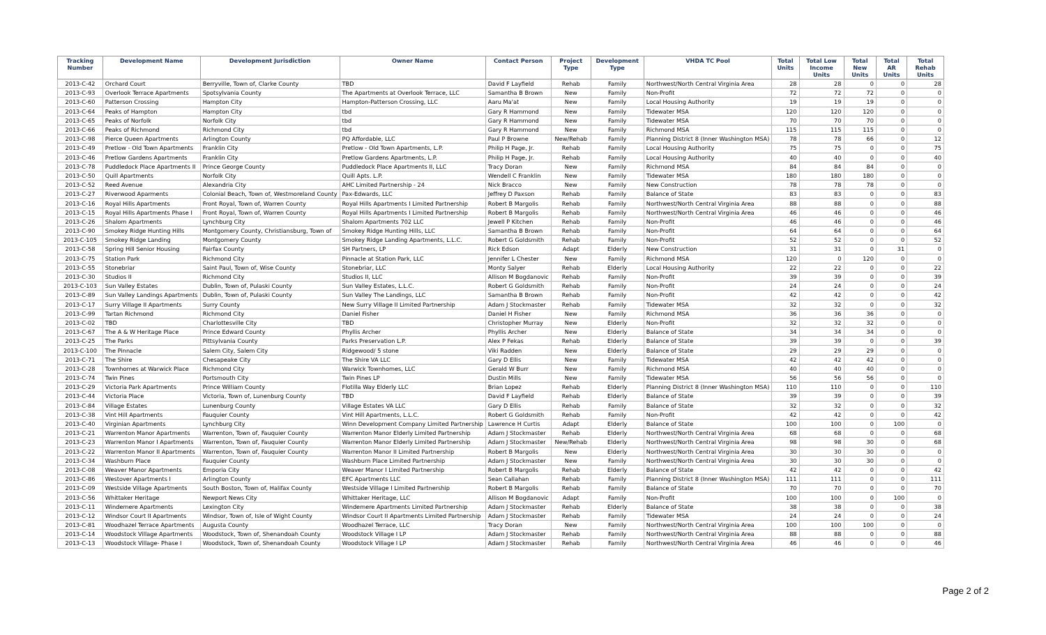| Tracking Number | Development Name | Development Jurisdiction | Owner Name | Contact Person | Project Type | Development Type | VHDA TC Pool | Total Units | Total Low Income Units | Total New Units | Total AR Units | Total Rehab Units |
| --- | --- | --- | --- | --- | --- | --- | --- | --- | --- | --- | --- | --- |
| 2013-C-42 | Orchard Court | Berryville, Town of, Clarke County | TBD | David F Layfield | Rehab | Family | Northwest/North Central Virginia Area | 28 | 28 | 0 | 0 | 28 |
| 2013-C-93 | Overlook Terrace Apartments | Spotsylvania County | The Apartments at Overlook Terrace, LLC | Samantha B Brown | New | Family | Non-Profit | 72 | 72 | 72 | 0 | 0 |
| 2013-C-60 | Patterson Crossing | Hampton City | Hampton-Patterson Crossing, LLC | Aaru Ma'at | New | Family | Local Housing Authority | 19 | 19 | 19 | 0 | 0 |
| 2013-C-64 | Peaks of Hampton | Hampton City | tbd | Gary R Hammond | New | Family | Tidewater MSA | 120 | 120 | 120 | 0 | 0 |
| 2013-C-65 | Peaks of Norfolk | Norfolk City | tbd | Gary R Hammond | New | Family | Tidewater MSA | 70 | 70 | 70 | 0 | 0 |
| 2013-C-66 | Peaks of Richmond | Richmond City | tbd | Gary R Hammond | New | Family | Richmond MSA | 115 | 115 | 115 | 0 | 0 |
| 2013-C-98 | Pierce Queen Apartments | Arlington County | PQ Affordable, LLC | Paul P Browne | New/Rehab | Family | Planning District 8 (Inner Washington MSA) | 78 | 78 | 66 | 0 | 12 |
| 2013-C-49 | Pretlow - Old Town Apartments | Franklin City | Pretlow - Old Town Apartments, L.P. | Philip H Page, Jr. | Rehab | Family | Local Housing Authority | 75 | 75 | 0 | 0 | 75 |
| 2013-C-46 | Pretlow Gardens Apartments | Franklin City | Pretlow Gardens Apartments, L.P. | Philip H Page, Jr. | Rehab | Family | Local Housing Authority | 40 | 40 | 0 | 0 | 40 |
| 2013-C-78 | Puddledock Place Apartments II | Prince George County | Puddledock Place Apartments II, LLC | Tracy Doran | New | Family | Richmond MSA | 84 | 84 | 84 | 0 | 0 |
| 2013-C-50 | Quill Apartments | Norfolk City | Quill Apts. L.P. | Wendell C Franklin | New | Family | Tidewater MSA | 180 | 180 | 180 | 0 | 0 |
| 2013-C-52 | Reed Avenue | Alexandria City | AHC Limited Partnership - 24 | Nick Bracco | New | Family | New Construction | 78 | 78 | 78 | 0 | 0 |
| 2013-C-27 | Riverwood Aparments | Colonial Beach, Town of, Westmoreland County | Pax-Edwards, LLC | Jeffrey D Paxson | Rehab | Family | Balance of State | 83 | 83 | 0 | 0 | 83 |
| 2013-C-16 | Royal Hills Apartments | Front Royal, Town of, Warren County | Royal Hills Apartments I Limited Partnership | Robert B Margolis | Rehab | Family | Northwest/North Central Virginia Area | 88 | 88 | 0 | 0 | 88 |
| 2013-C-15 | Royal Hills Apartments Phase I | Front Royal, Town of, Warren County | Royal Hills Apartments I Limited Partnership | Robert B Margolis | Rehab | Family | Northwest/North Central Virginia Area | 46 | 46 | 0 | 0 | 46 |
| 2013-C-26 | Shalom Apartments | Lynchburg City | Shalom Apartments 702 LLC | Jewell P Kitchen | Rehab | Family | Non-Profit | 46 | 46 | 0 | 0 | 46 |
| 2013-C-90 | Smokey Ridge Hunting Hills | Montgomery County, Christiansburg, Town of | Smokey Ridge Hunting Hills, LLC | Samantha B Brown | Rehab | Family | Non-Profit | 64 | 64 | 0 | 0 | 64 |
| 2013-C-105 | Smokey Ridge Landing | Montgomery County | Smokey Ridge Landing Apartments, L.L.C. | Robert G Goldsmith | Rehab | Family | Non-Profit | 52 | 52 | 0 | 0 | 52 |
| 2013-C-58 | Spring Hill Senior Housing | Fairfax County | SH Partners, LP | Rick Edson | Adapt | Elderly | New Construction | 31 | 31 | 0 | 31 | 0 |
| 2013-C-75 | Station Park | Richmond City | Pinnacle at Station Park, LLC | Jennifer L Chester | New | Family | Richmond MSA | 120 | 0 | 120 | 0 | 0 |
| 2013-C-55 | Stonebriar | Saint Paul, Town of, Wise County | Stonebriar, LLC | Monty Salyer | Rehab | Elderly | Local Housing Authority | 22 | 22 | 0 | 0 | 22 |
| 2013-C-30 | Studios II | Richmond City | Studios II, LLC | Allison M Bogdanovic | Rehab | Family | Non-Profit | 39 | 39 | 0 | 0 | 39 |
| 2013-C-103 | Sun Valley Estates | Dublin, Town of, Pulaski County | Sun Valley Estates, L.L.C. | Robert G Goldsmith | Rehab | Family | Non-Profit | 24 | 24 | 0 | 0 | 24 |
| 2013-C-89 | Sun Valley Landings Apartments | Dublin, Town of, Pulaski County | Sun Valley The Landings, LLC | Samantha B Brown | Rehab | Family | Non-Profit | 42 | 42 | 0 | 0 | 42 |
| 2013-C-17 | Surry Village II Apartments | Surry County | New Surry Village II Limited Partnership | Adam J Stockmaster | Rehab | Family | Tidewater MSA | 32 | 32 | 0 | 0 | 32 |
| 2013-C-99 | Tartan Richmond | Richmond City | Daniel Fisher | Daniel H Fisher | New | Family | Richmond MSA | 36 | 36 | 36 | 0 | 0 |
| 2013-C-02 | TBD | Charlottesville City | TBD | Christopher Murray | New | Elderly | Non-Profit | 32 | 32 | 32 | 0 | 0 |
| 2013-C-67 | The A & W Heritage Place | Prince Edward County | Phyllis Archer | Phyllis Archer | New | Elderly | Balance of State | 34 | 34 | 34 | 0 | 0 |
| 2013-C-25 | The Parks | Pittsylvania County | Parks Preservation L.P. | Alex P Fekas | Rehab | Elderly | Balance of State | 39 | 39 | 0 | 0 | 39 |
| 2013-C-100 | The Pinnacle | Salem City, Salem City | Ridgewood/ 5 stone | Viki Radden | New | Elderly | Balance of State | 29 | 29 | 29 | 0 | 0 |
| 2013-C-71 | The Shire | Chesapeake City | The Shire VA LLC | Gary D Ellis | New | Family | Tidewater MSA | 42 | 42 | 42 | 0 | 0 |
| 2013-C-28 | Townhomes at Warwick Place | Richmond City | Warwick Townhomes, LLC | Gerald W Burr | New | Family | Richmond MSA | 40 | 40 | 40 | 0 | 0 |
| 2013-C-74 | Twin Pines | Portsmouth City | Twin Pines LP | Dustin Mills | New | Family | Tidewater MSA | 56 | 56 | 56 | 0 | 0 |
| 2013-C-29 | Victoria Park Apartments | Prince William County | Flotilla Way Elderly LLC | Brian Lopez | Rehab | Elderly | Planning District 8 (Inner Washington MSA) | 110 | 110 | 0 | 0 | 110 |
| 2013-C-44 | Victoria Place | Victoria, Town of, Lunenburg County | TBD | David F Layfield | Rehab | Elderly | Balance of State | 39 | 39 | 0 | 0 | 39 |
| 2013-C-84 | Village Estates | Lunenburg County | Village Estates VA LLC | Gary D Ellis | Rehab | Family | Balance of State | 32 | 32 | 0 | 0 | 32 |
| 2013-C-38 | Vint Hill Apartments | Fauquier County | Vint Hill Apartments, L.L.C. | Robert G Goldsmith | Rehab | Family | Non-Profit | 42 | 42 | 0 | 0 | 42 |
| 2013-C-40 | Virginian Apartments | Lynchburg City | Winn Development Company Limited Partnership | Lawrence H Curtis | Adapt | Elderly | Balance of State | 100 | 100 | 0 | 100 | 0 |
| 2013-C-21 | Warrenton Manor Apartments | Warrenton, Town of, Fauquier County | Warrenton Manor Elderly Limited Partnership | Adam J Stockmaster | Rehab | Elderly | Northwest/North Central Virginia Area | 68 | 68 | 0 | 0 | 68 |
| 2013-C-23 | Warrenton Manor I Apartments | Warrenton, Town of, Fauquier County | Warrenton Manor Elderly Limited Partnership | Adam J Stockmaster | New/Rehab | Elderly | Northwest/North Central Virginia Area | 98 | 98 | 30 | 0 | 68 |
| 2013-C-22 | Warrenton Manor II Apartments | Warrenton, Town of, Fauquier County | Warrenton Manor II Limited Partnership | Robert B Margolis | New | Elderly | Northwest/North Central Virginia Area | 30 | 30 | 30 | 0 | 0 |
| 2013-C-34 | Washburn Place | Fauquier County | Washburn Place Limited Partnership | Adam J Stockmaster | New | Family | Northwest/North Central Virginia Area | 30 | 30 | 30 | 0 | 0 |
| 2013-C-08 | Weaver Manor Apartments | Emporia City | Weaver Manor I Limited Partnership | Robert B Margolis | Rehab | Elderly | Balance of State | 42 | 42 | 0 | 0 | 42 |
| 2013-C-86 | Westover Apartments I | Arlington County | EFC Apartments LLC | Sean Callahan | Rehab | Family | Planning District 8 (Inner Washington MSA) | 111 | 111 | 0 | 0 | 111 |
| 2013-C-09 | Westside Village Apartments | South Boston, Town of, Halifax County | Westside Village I Limited Partnership | Robert B Margolis | Rehab | Family | Balance of State | 70 | 70 | 0 | 0 | 70 |
| 2013-C-56 | Whittaker Heritage | Newport News City | Whittaker Heritage, LLC | Allison M Bogdanovic | Adapt | Family | Non-Profit | 100 | 100 | 0 | 100 | 0 |
| 2013-C-11 | Windemere Apartments | Lexington City | Windemere Apartments Limited Partnership | Adam J Stockmaster | Rehab | Elderly | Balance of State | 38 | 38 | 0 | 0 | 38 |
| 2013-C-12 | Windsor Court II Apartments | Windsor, Town of, Isle of Wight County | Windsor Court II Apartments Limited Partnership | Adam J Stockmaster | Rehab | Family | Tidewater MSA | 24 | 24 | 0 | 0 | 24 |
| 2013-C-81 | Woodhazel Terrace Apartments | Augusta County | Woodhazel Terrace, LLC | Tracy Doran | New | Family | Northwest/North Central Virginia Area | 100 | 100 | 100 | 0 | 0 |
| 2013-C-14 | Woodstock Village Apartments | Woodstock, Town of, Shenandoah County | Woodstock Village I LP | Adam J Stockmaster | Rehab | Family | Northwest/North Central Virginia Area | 88 | 88 | 0 | 0 | 88 |
| 2013-C-13 | Woodstock Village- Phase I | Woodstock, Town of, Shenandoah County | Woodstock Village I LP | Adam J Stockmaster | Rehab | Family | Northwest/North Central Virginia Area | 46 | 46 | 0 | 0 | 46 |
Page 2 of 2